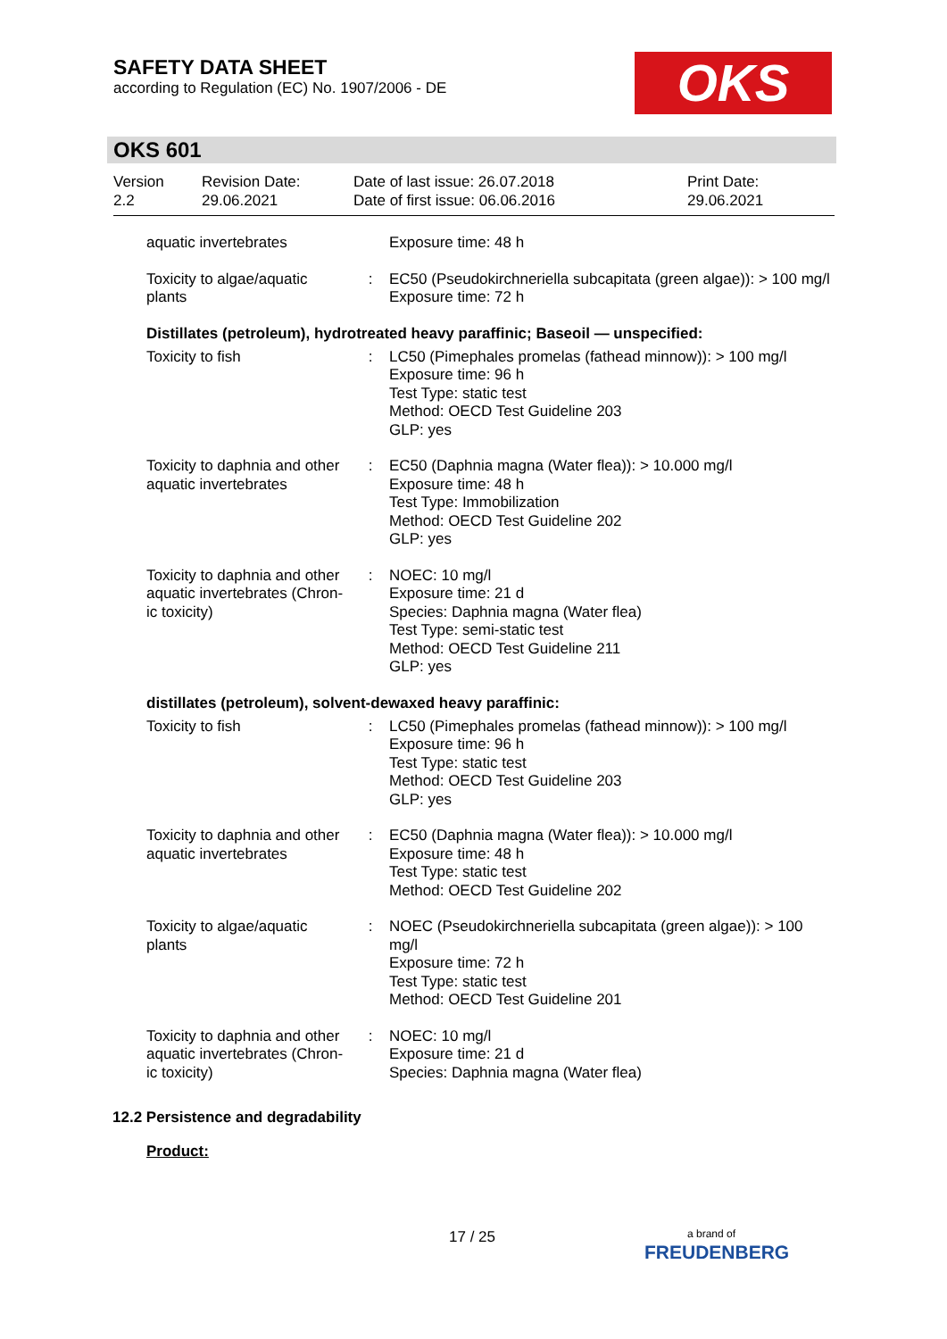SAFETY DATA SHEET
according to Regulation (EC) No. 1907/2006 - DE
OKS
OKS 601
| Version 2.2 | Revision Date: 29.06.2021 | Date of last issue: 26.07.2018 Date of first issue: 06.06.2016 | Print Date: 29.06.2021 |
| aquatic invertebrates | | Exposure time: 48 h |
| Toxicity to algae/aquatic plants | : | EC50 (Pseudokirchneriella subcapitata (green algae)): > 100 mg/l Exposure time: 72 h |
Distillates (petroleum), hydrotreated heavy paraffinic; Baseoil — unspecified:
| Toxicity to fish | : | LC50 (Pimephales promelas (fathead minnow)): > 100 mg/l Exposure time: 96 h Test Type: static test Method: OECD Test Guideline 203 GLP: yes |
| Toxicity to daphnia and other aquatic invertebrates | : | EC50 (Daphnia magna (Water flea)): > 10.000 mg/l Exposure time: 48 h Test Type: Immobilization Method: OECD Test Guideline 202 GLP: yes |
| Toxicity to daphnia and other aquatic invertebrates (Chron-ic toxicity) | : | NOEC: 10 mg/l Exposure time: 21 d Species: Daphnia magna (Water flea) Test Type: semi-static test Method: OECD Test Guideline 211 GLP: yes |
distillates (petroleum), solvent-dewaxed heavy paraffinic:
| Toxicity to fish | : | LC50 (Pimephales promelas (fathead minnow)): > 100 mg/l Exposure time: 96 h Test Type: static test Method: OECD Test Guideline 203 GLP: yes |
| Toxicity to daphnia and other aquatic invertebrates | : | EC50 (Daphnia magna (Water flea)): > 10.000 mg/l Exposure time: 48 h Test Type: static test Method: OECD Test Guideline 202 |
| Toxicity to algae/aquatic plants | : | NOEC (Pseudokirchneriella subcapitata (green algae)): > 100 mg/l Exposure time: 72 h Test Type: static test Method: OECD Test Guideline 201 |
| Toxicity to daphnia and other aquatic invertebrates (Chron-ic toxicity) | : | NOEC: 10 mg/l Exposure time: 21 d Species: Daphnia magna (Water flea) |
12.2 Persistence and degradability
Product:
17 / 25
a brand of
FREUDENBERG